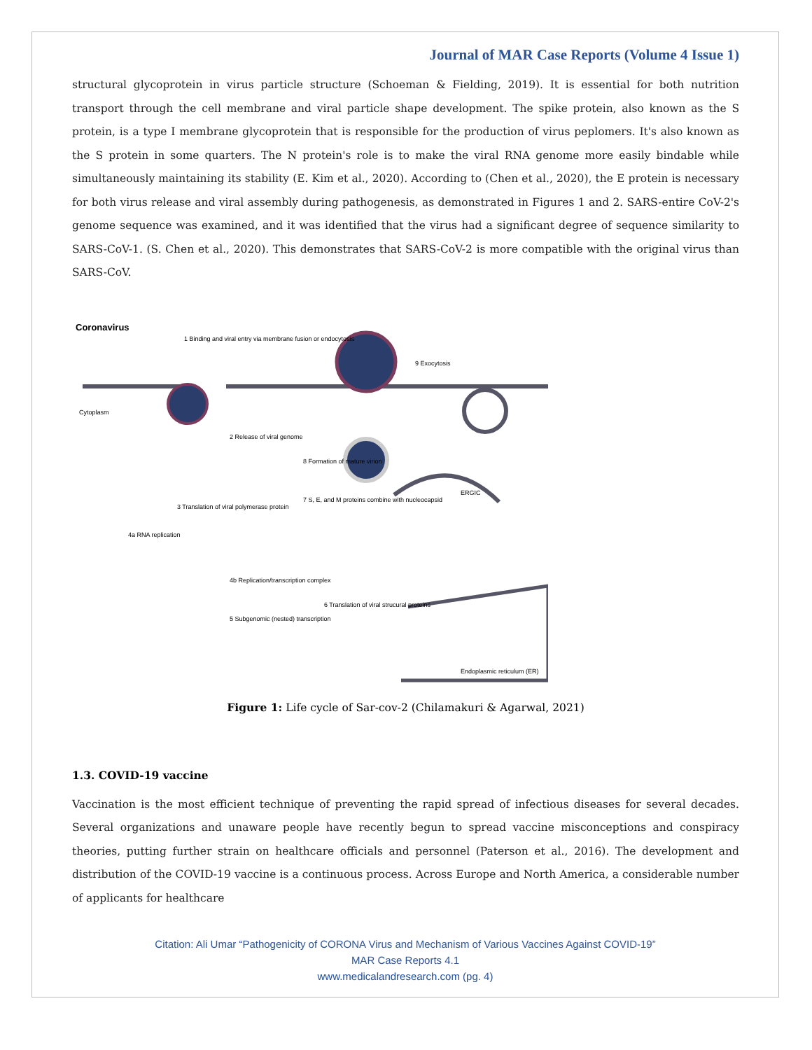Journal of MAR Case Reports (Volume 4 Issue 1)
structural glycoprotein in virus particle structure (Schoeman & Fielding, 2019). It is essential for both nutrition transport through the cell membrane and viral particle shape development. The spike protein, also known as the S protein, is a type I membrane glycoprotein that is responsible for the production of virus peplomers. It's also known as the S protein in some quarters. The N protein's role is to make the viral RNA genome more easily bindable while simultaneously maintaining its stability (E. Kim et al., 2020). According to (Chen et al., 2020), the E protein is necessary for both virus release and viral assembly during pathogenesis, as demonstrated in Figures 1 and 2. SARS-entire CoV-2's genome sequence was examined, and it was identified that the virus had a significant degree of sequence similarity to SARS-CoV-1. (S. Chen et al., 2020). This demonstrates that SARS-CoV-2 is more compatible with the original virus than SARS-CoV.
Coronavirus
1 Binding and viral entry via membrane fusion or endocytosis
Cytoplasm
2 Release of viral genome
3 Translation of viral polymerase protein
4a RNA replication
4b Replication/transcription complex
5 Subgenomic (nested) transcription
6 Translation of viral strucural proteins
7 S, E, and M proteins combine with nucleocapsid
8 Formation of mature virion
9 Exocytosis
ERGIC
Endoplasmic reticulum (ER)
Figure 1: Life cycle of Sar-cov-2 (Chilamakuri & Agarwal, 2021)
1.3. COVID-19 vaccine
Vaccination is the most efficient technique of preventing the rapid spread of infectious diseases for several decades. Several organizations and unaware people have recently begun to spread vaccine misconceptions and conspiracy theories, putting further strain on healthcare officials and personnel (Paterson et al., 2016). The development and distribution of the COVID-19 vaccine is a continuous process. Across Europe and North America, a considerable number of applicants for healthcare
Citation: Ali Umar “Pathogenicity of CORONA Virus and Mechanism of Various Vaccines Against COVID-19”
MAR Case Reports 4.1
www.medicalandresearch.com (pg. 4)